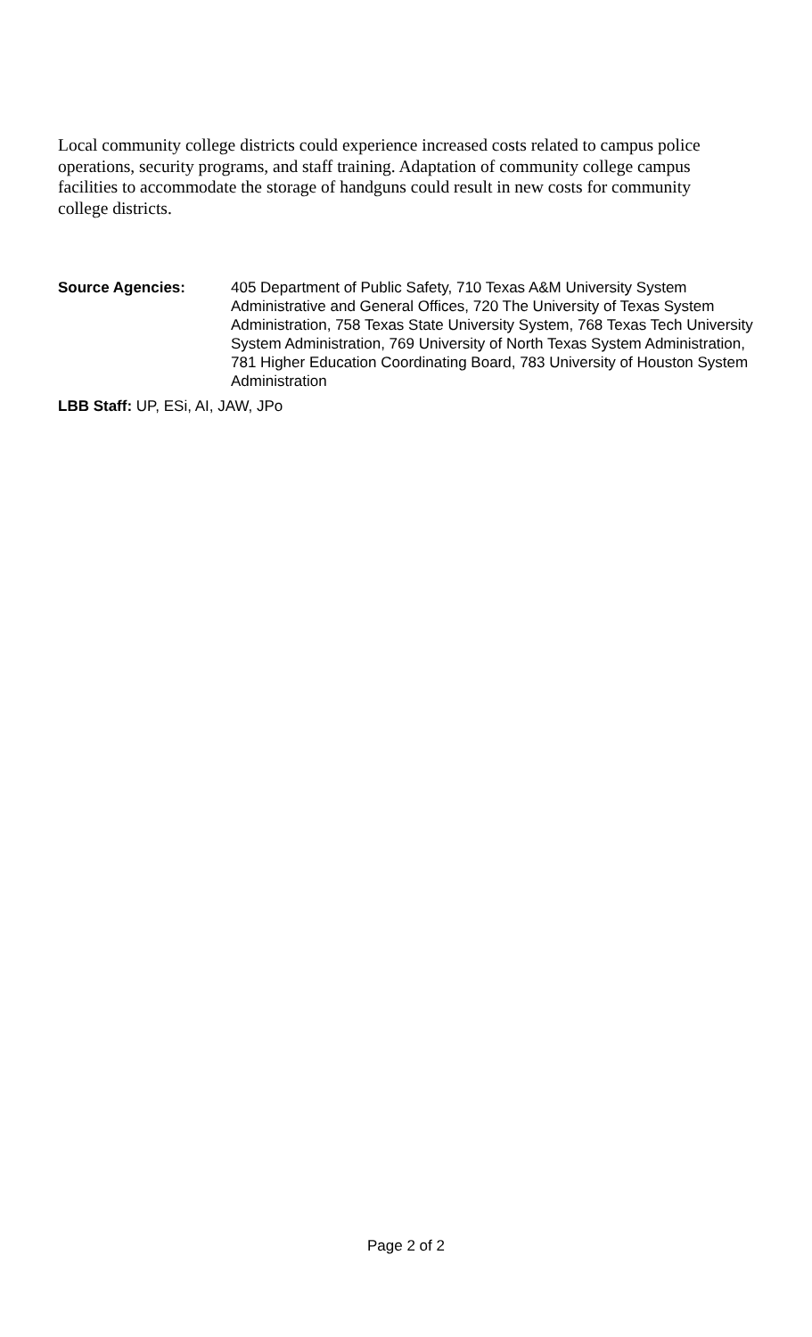Local community college districts could experience increased costs related to campus police operations, security programs, and staff training. Adaptation of community college campus facilities to accommodate the storage of handguns could result in new costs for community college districts.
Source Agencies: 405 Department of Public Safety, 710 Texas A&M University System Administrative and General Offices, 720 The University of Texas System Administration, 758 Texas State University System, 768 Texas Tech University System Administration, 769 University of North Texas System Administration, 781 Higher Education Coordinating Board, 783 University of Houston System Administration
LBB Staff: UP, ESi, AI, JAW, JPo
Page 2 of 2